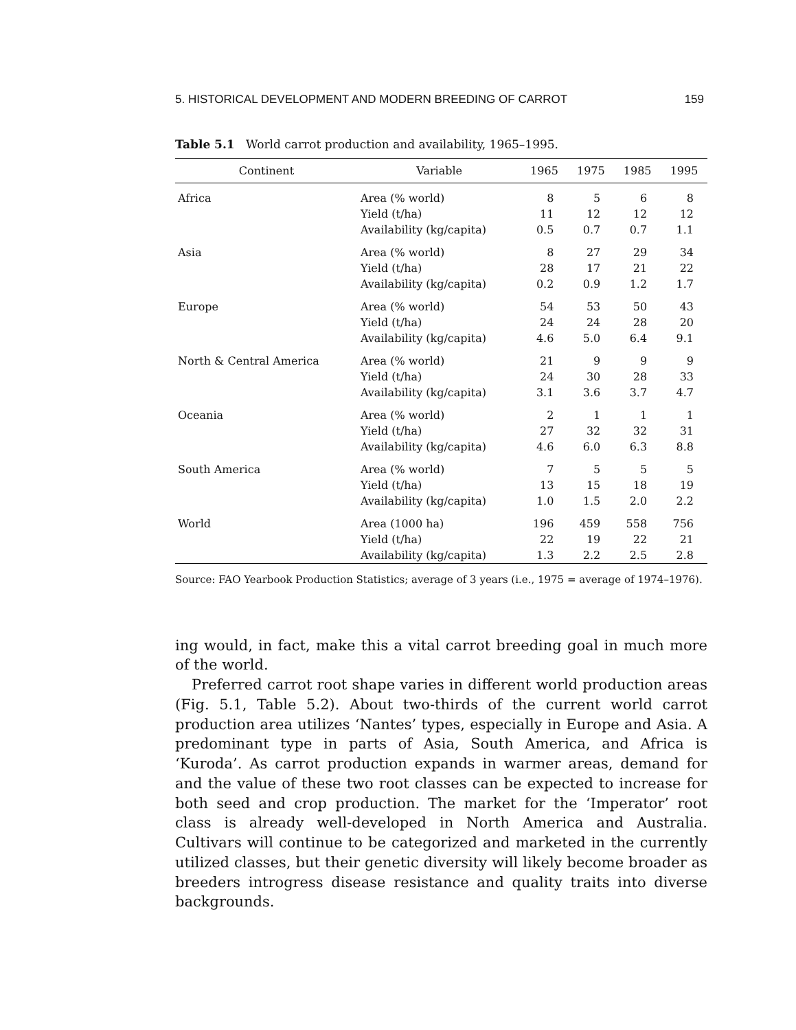5. HISTORICAL DEVELOPMENT AND MODERN BREEDING OF CARROT 159
Table 5.1 World carrot production and availability, 1965–1995.
| Continent | Variable | 1965 | 1975 | 1985 | 1995 |
| --- | --- | --- | --- | --- | --- |
| Africa | Area (% world) | 8 | 5 | 6 | 8 |
| | Yield (t/ha) | 11 | 12 | 12 | 12 |
| | Availability (kg/capita) | 0.5 | 0.7 | 0.7 | 1.1 |
| Asia | Area (% world) | 8 | 27 | 29 | 34 |
| | Yield (t/ha) | 28 | 17 | 21 | 22 |
| | Availability (kg/capita) | 0.2 | 0.9 | 1.2 | 1.7 |
| Europe | Area (% world) | 54 | 53 | 50 | 43 |
| | Yield (t/ha) | 24 | 24 | 28 | 20 |
| | Availability (kg/capita) | 4.6 | 5.0 | 6.4 | 9.1 |
| North & Central America | Area (% world) | 21 | 9 | 9 | 9 |
| | Yield (t/ha) | 24 | 30 | 28 | 33 |
| | Availability (kg/capita) | 3.1 | 3.6 | 3.7 | 4.7 |
| Oceania | Area (% world) | 2 | 1 | 1 | 1 |
| | Yield (t/ha) | 27 | 32 | 32 | 31 |
| | Availability (kg/capita) | 4.6 | 6.0 | 6.3 | 8.8 |
| South America | Area (% world) | 7 | 5 | 5 | 5 |
| | Yield (t/ha) | 13 | 15 | 18 | 19 |
| | Availability (kg/capita) | 1.0 | 1.5 | 2.0 | 2.2 |
| World | Area (1000 ha) | 196 | 459 | 558 | 756 |
| | Yield (t/ha) | 22 | 19 | 22 | 21 |
| | Availability (kg/capita) | 1.3 | 2.2 | 2.5 | 2.8 |
Source: FAO Yearbook Production Statistics; average of 3 years (i.e., 1975 = average of 1974–1976).
ing would, in fact, make this a vital carrot breeding goal in much more of the world.
Preferred carrot root shape varies in different world production areas (Fig. 5.1, Table 5.2). About two-thirds of the current world carrot production area utilizes ‘Nantes’ types, especially in Europe and Asia. A predominant type in parts of Asia, South America, and Africa is ‘Kuroda’. As carrot production expands in warmer areas, demand for and the value of these two root classes can be expected to increase for both seed and crop production. The market for the ‘Imperator’ root class is already well-developed in North America and Australia. Cultivars will continue to be categorized and marketed in the currently utilized classes, but their genetic diversity will likely become broader as breeders introgress disease resistance and quality traits into diverse backgrounds.